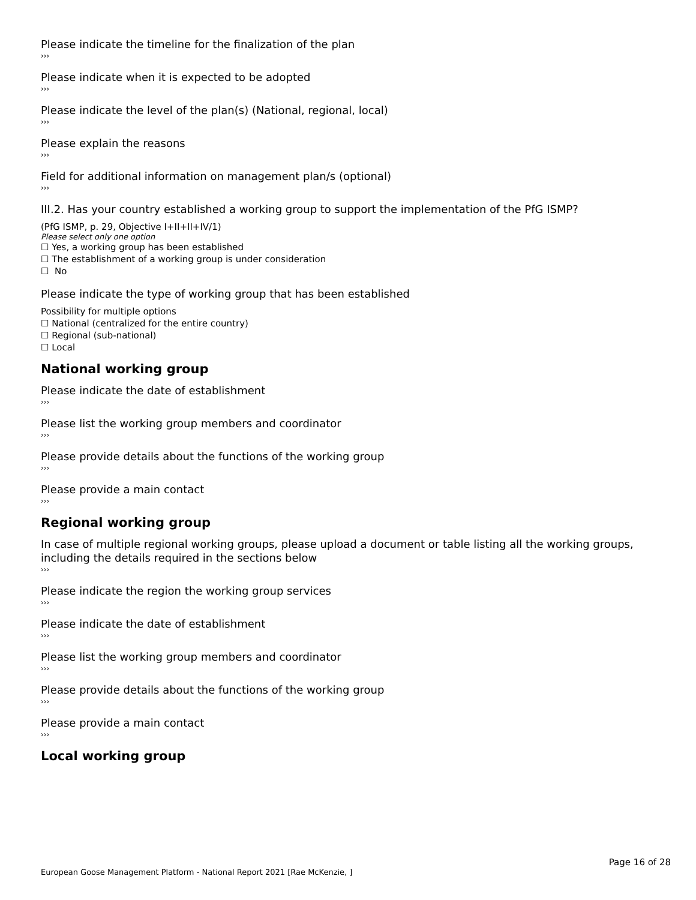Please indicate the timeline for the finalization of the plan
›››
Please indicate when it is expected to be adopted
›››
Please indicate the level of the plan(s) (National, regional, local)
›››
Please explain the reasons
›››
Field for additional information on management plan/s (optional)
›››
III.2. Has your country established a working group to support the implementation of the PfG ISMP?
(PfG ISMP, p. 29, Objective I+II+II+IV/1)
Please select only one option
☐ Yes, a working group has been established
☐ The establishment of a working group is under consideration
☐ No
Please indicate the type of working group that has been established
Possibility for multiple options
☐ National (centralized for the entire country)
☐ Regional (sub-national)
☐ Local
National working group
Please indicate the date of establishment
›››
Please list the working group members and coordinator
›››
Please provide details about the functions of the working group
›››
Please provide a main contact
›››
Regional working group
In case of multiple regional working groups, please upload a document or table listing all the working groups, including the details required in the sections below
›››
Please indicate the region the working group services
›››
Please indicate the date of establishment
›››
Please list the working group members and coordinator
›››
Please provide details about the functions of the working group
›››
Please provide a main contact
›››
Local working group
Page 16 of 28
European Goose Management Platform - National Report 2021 [Rae McKenzie, ]